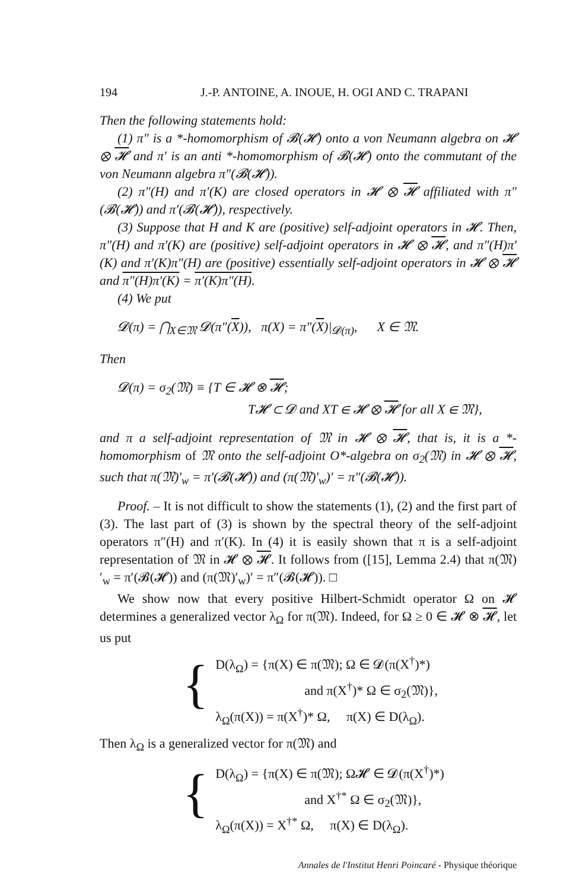194 J.-P. ANTOINE, A. INOUE, H. OGI AND C. TRAPANI
Then the following statements hold:
(1) π″ is a *-homomorphism of 𝓑(𝓗) onto a von Neumann algebra on 𝓗 ⊗ 𝓗 and π′ is an anti *-homomorphism of 𝓑(𝓗) onto the commutant of the von Neumann algebra π″(𝓑(𝓗)).
(2) π″(H) and π′(K) are closed operators in 𝓗 ⊗ 𝓗 affiliated with π″(𝓑(𝓗)) and π′(𝓑(𝓗)), respectively.
(3) Suppose that H and K are (positive) self-adjoint operators in 𝓗. Then, π″(H) and π′(K) are (positive) self-adjoint operators in 𝓗 ⊗ 𝓗, and π″(H)π′(K) and π′(K)π″(H) are (positive) essentially self-adjoint operators in 𝓗 ⊗ 𝓗 and π″(H)π′(K) = π′(K)π″(H).
(4) We put
𝓓(π) = ⋂<sub>X∈𝔐</sub> 𝓓(π″(X)), π(X) = π″(X)|<sub>𝓓(π)</sub>, X ∈ 𝔐.
Then
𝓓(π) = σ<sub>2</sub>(𝔐) ≡ {T ∈ 𝓗 ⊗ 𝓗;
T𝓗 ⊂ 𝓓 and XT ∈ 𝓗 ⊗ 𝓗 for all X ∈ 𝔐},
and π a self-adjoint representation of 𝔐 in 𝓗 ⊗ 𝓗, that is, it is a *-homomorphism of 𝔐 onto the self-adjoint O*-algebra on σ<sub>2</sub>(𝔐) in 𝓗 ⊗ 𝓗, such that π(𝔐)′<sub>w</sub> = π′(𝓑(𝓗)) and (π(𝔐)′<sub>w</sub>)′ = π″(𝓑(𝓗)).
Proof. – It is not difficult to show the statements (1), (2) and the first part of (3). The last part of (3) is shown by the spectral theory of the self-adjoint operators π″(H) and π′(K). In (4) it is easily shown that π is a self-adjoint representation of 𝔐 in 𝓗 ⊗ 𝓗. It follows from ([15], Lemma 2.4) that π(𝔐)′<sub>w</sub> = π′(𝓑(𝓗)) and (π(𝔐)′<sub>w</sub>)′ = π″(𝓑(𝓗)). □
We show now that every positive Hilbert-Schmidt operator Ω on 𝓗 determines a generalized vector λ<sub>Ω</sub> for π(𝔐). Indeed, for Ω ≥ 0 ∈ 𝓗 ⊗ 𝓗, let us put
{
D(λ<sub>Ω</sub>) = {π(X) ∈ π(𝔐); Ω ∈ 𝓓(π(X<sup>†</sup>)*)
and π(X<sup>†</sup>)* Ω ∈ σ<sub>2</sub>(𝔐)},
λ<sub>Ω</sub>(π(X)) = π(X<sup>†</sup>)* Ω, π(X) ∈ D(λ<sub>Ω</sub>).
Then λ<sub>Ω</sub> is a generalized vector for π(𝔐) and
{
D(λ<sub>Ω</sub>) = {π(X) ∈ π(𝔐); Ω𝓗 ∈ 𝓓(π(X<sup>†</sup>)*)
and X<sup>†*</sup> Ω ∈ σ<sub>2</sub>(𝔐)},
λ<sub>Ω</sub>(π(X)) = X<sup>†*</sup> Ω, π(X) ∈ D(λ<sub>Ω</sub>).
Annales de l'Institut Henri Poincaré - Physique théorique